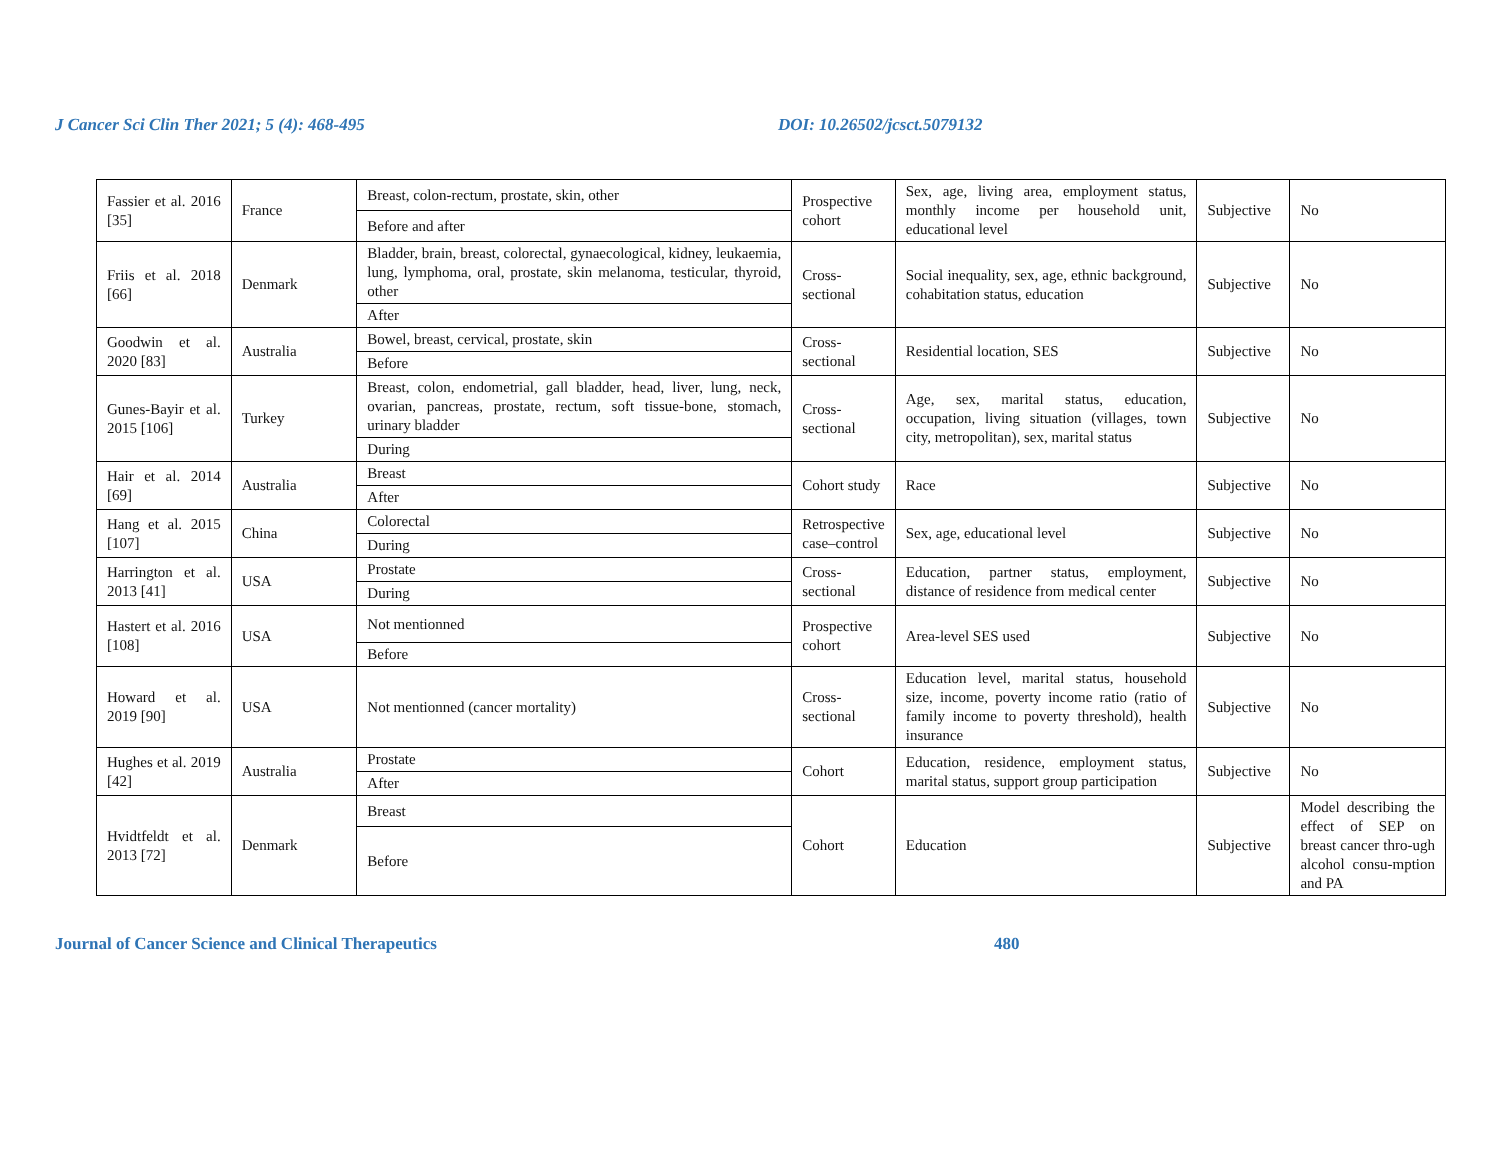J Cancer Sci Clin Ther 2021; 5 (4): 468-495 DOI: 10.26502/jcsct.5079132
| Fassier et al. 2016 [35] | France | Breast, colon-rectum, prostate, skin, other | Prospective cohort | Sex, age, living area, employment status, monthly income per household unit, educational level | Subjective | No |
| | | Before and after | | | | |
| Friis et al. 2018 [66] | Denmark | Bladder, brain, breast, colorectal, gynaecological, kidney, leukaemia, lung, lymphoma, oral, prostate, skin melanoma, testicular, thyroid, other | Cross-sectional | Social inequality, sex, age, ethnic background, cohabitation status, education | Subjective | No |
| | | After | | | | |
| Goodwin et al. 2020 [83] | Australia | Bowel, breast, cervical, prostate, skin | Cross-sectional | Residential location, SES | Subjective | No |
| | | Before | | | | |
| Gunes-Bayir et al. 2015 [106] | Turkey | Breast, colon, endometrial, gall bladder, head, liver, lung, neck, ovarian, pancreas, prostate, rectum, soft tissue-bone, stomach, urinary bladder | Cross-sectional | Age, sex, marital status, education, occupation, living situation (villages, town city, metropolitan), sex, marital status | Subjective | No |
| | | During | | | | |
| Hair et al. 2014 [69] | Australia | Breast | Cohort study | Race | Subjective | No |
| | | After | | | | |
| Hang et al. 2015 [107] | China | Colorectal | Retrospective case–control | Sex, age, educational level | Subjective | No |
| | | During | | | | |
| Harrington et al. 2013 [41] | USA | Prostate | Cross-sectional | Education, partner status, employment, distance of residence from medical center | Subjective | No |
| | | During | | | | |
| Hastert et al. 2016 [108] | USA | Not mentionned | Prospective cohort | Area-level SES used | Subjective | No |
| | | Before | | | | |
| Howard et al. 2019 [90] | USA | Not mentionned (cancer mortality) | Cross-sectional | Education level, marital status, household size, income, poverty income ratio (ratio of family income to poverty threshold), health insurance | Subjective | No |
| Hughes et al. 2019 [42] | Australia | Prostate | Cohort | Education, residence, employment status, marital status, support group participation | Subjective | No |
| | | After | | | | |
| Hvidtfeldt et al. 2013 [72] | Denmark | Breast | Cohort | Education | Subjective | Model describing the effect of SEP on breast cancer thro-ugh alcohol consu-mption and PA |
| | | Before | | | | |
Journal of Cancer Science and Clinical Therapeutics 480